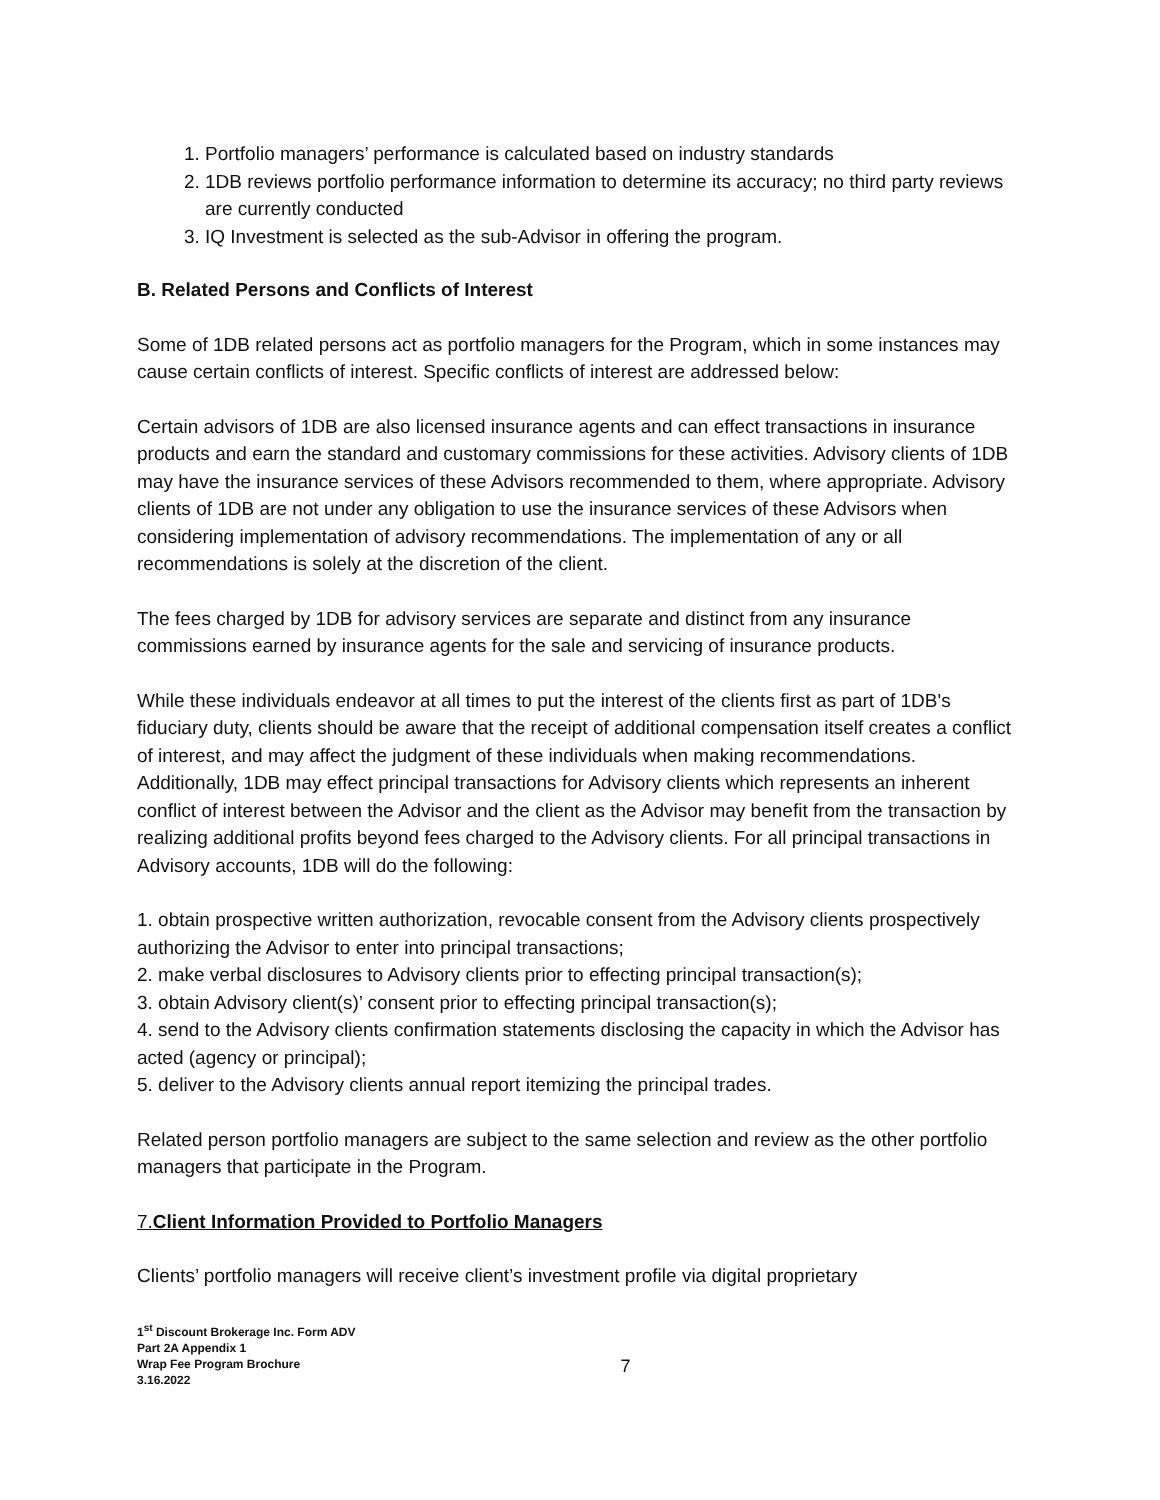1. Portfolio managers’ performance is calculated based on industry standards
2. 1DB reviews portfolio performance information to determine its accuracy; no third party reviews are currently conducted
3. IQ Investment is selected as the sub-Advisor in offering the program.
B. Related Persons and Conflicts of Interest
Some of 1DB related persons act as portfolio managers for the Program, which in some instances may cause certain conflicts of interest. Specific conflicts of interest are addressed below:
Certain advisors of 1DB are also licensed insurance agents and can effect transactions in insurance products and earn the standard and customary commissions for these activities. Advisory clients of 1DB may have the insurance services of these Advisors recommended to them, where appropriate. Advisory clients of 1DB are not under any obligation to use the insurance services of these Advisors when considering implementation of advisory recommendations. The implementation of any or all recommendations is solely at the discretion of the client.
The fees charged by 1DB for advisory services are separate and distinct from any insurance commissions earned by insurance agents for the sale and servicing of insurance products.
While these individuals endeavor at all times to put the interest of the clients first as part of 1DB's fiduciary duty, clients should be aware that the receipt of additional compensation itself creates a conflict of interest, and may affect the judgment of these individuals when making recommendations. Additionally, 1DB may effect principal transactions for Advisory clients which represents an inherent conflict of interest between the Advisor and the client as the Advisor may benefit from the transaction by realizing additional profits beyond fees charged to the Advisory clients. For all principal transactions in Advisory accounts, 1DB will do the following:
1. obtain prospective written authorization, revocable consent from the Advisory clients prospectively authorizing the Advisor to enter into principal transactions;
2. make verbal disclosures to Advisory clients prior to effecting principal transaction(s);
3. obtain Advisory client(s)’ consent prior to effecting principal transaction(s);
4. send to the Advisory clients confirmation statements disclosing the capacity in which the Advisor has acted (agency or principal);
5. deliver to the Advisory clients annual report itemizing the principal trades.
Related person portfolio managers are subject to the same selection and review as the other portfolio managers that participate in the Program.
7.Client Information Provided to Portfolio Managers
Clients’ portfolio managers will receive client’s investment profile via digital proprietary
1<sup>st</sup> Discount Brokerage Inc. Form ADV
Part 2A Appendix 1
Wrap Fee Program Brochure
3.16.2022
7